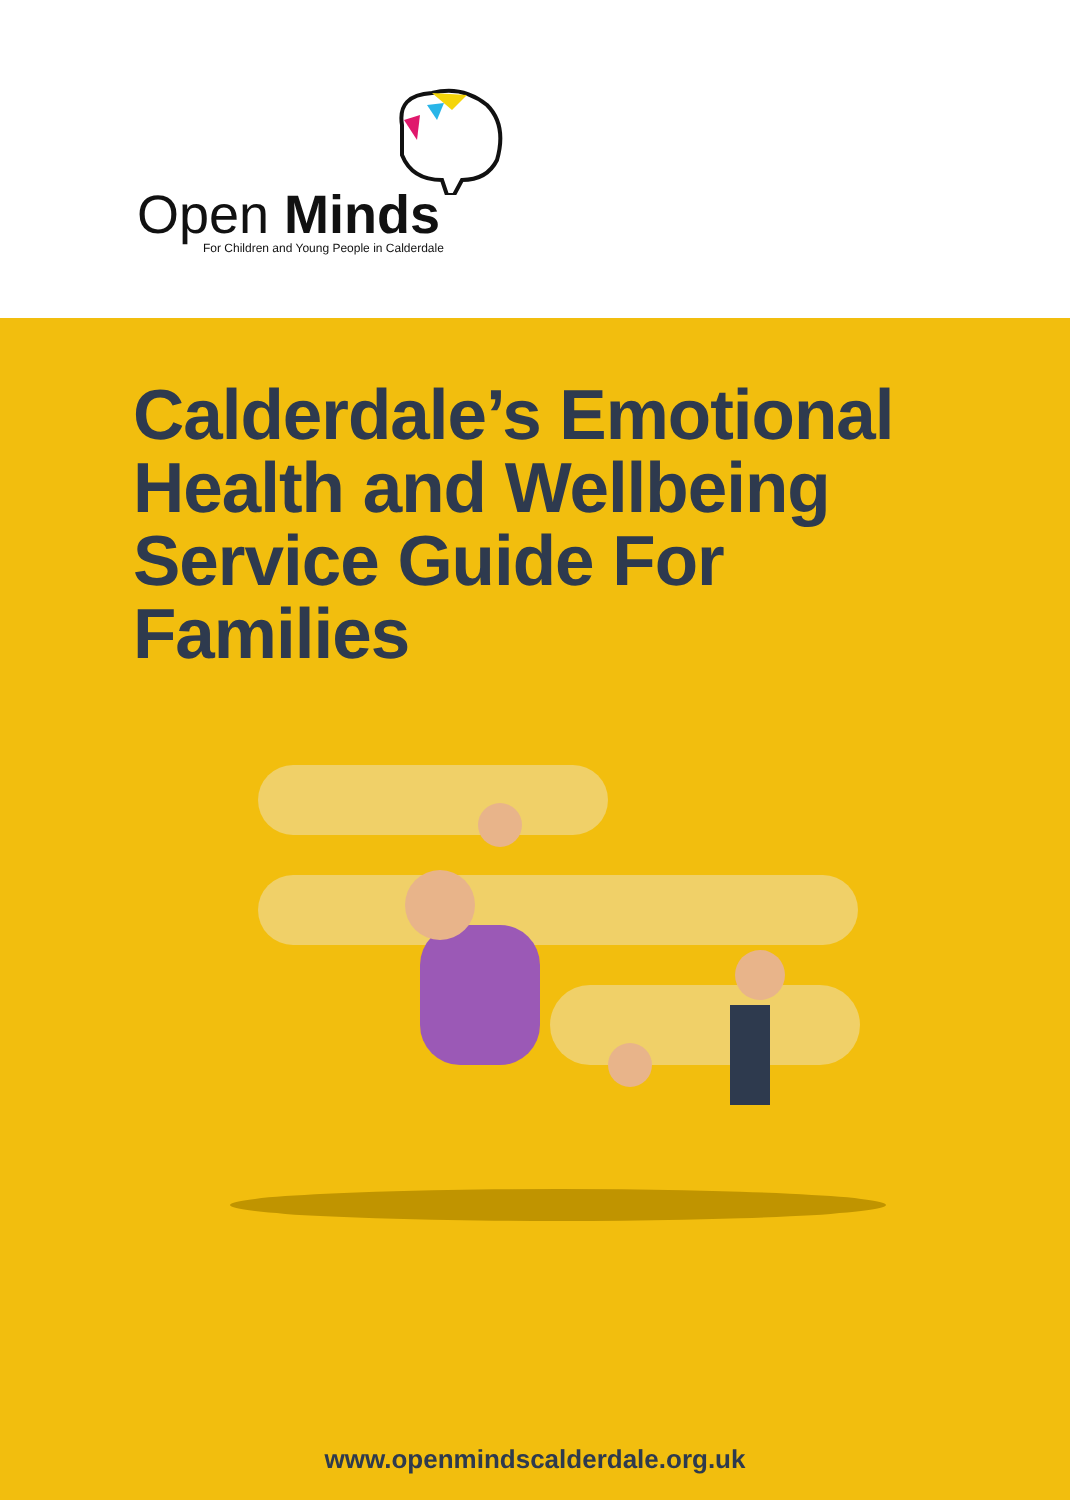Open Minds
For Children and Young People in Calderdale
Calderdale’s Emotional
Health and Wellbeing
Service Guide For
Families
www.openmindscalderdale.org.uk